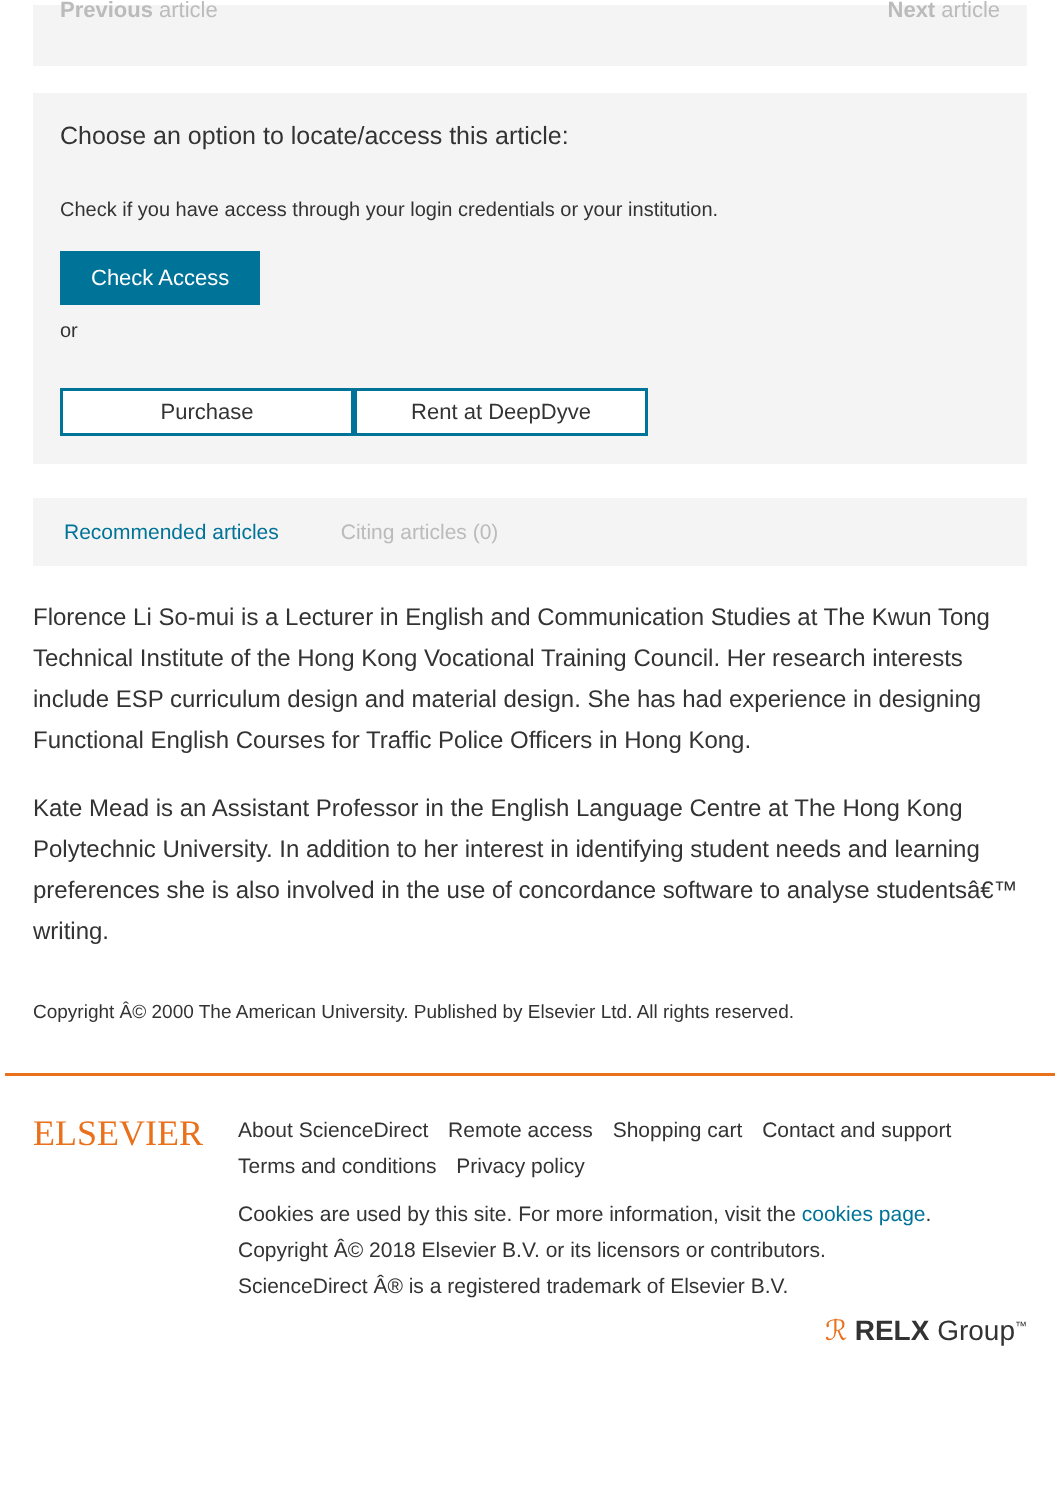Previous article Next article
Choose an option to locate/access this article:
Check if you have access through your login credentials or your institution.
Check Access
or
Purchase Rent at DeepDyve
Recommended articles Citing articles (0)
Florence Li So-mui is a Lecturer in English and Communication Studies at The Kwun Tong Technical Institute of the Hong Kong Vocational Training Council. Her research interests include ESP curriculum design and material design. She has had experience in designing Functional English Courses for Traffic Police Officers in Hong Kong.
Kate Mead is an Assistant Professor in the English Language Centre at The Hong Kong Polytechnic University. In addition to her interest in identifying student needs and learning preferences she is also involved in the use of concordance software to analyse studentsâ€™ writing.
Copyright Â© 2000 The American University. Published by Elsevier Ltd. All rights reserved.
ELSEVIER
About ScienceDirect Remote access Shopping cart Contact and support
Terms and conditions Privacy policy
Cookies are used by this site. For more information, visit the cookies page.
Copyright Â© 2018 Elsevier B.V. or its licensors or contributors.
ScienceDirect Â® is a registered trademark of Elsevier B.V.
ℛ RELX Group<sup>™</sup>